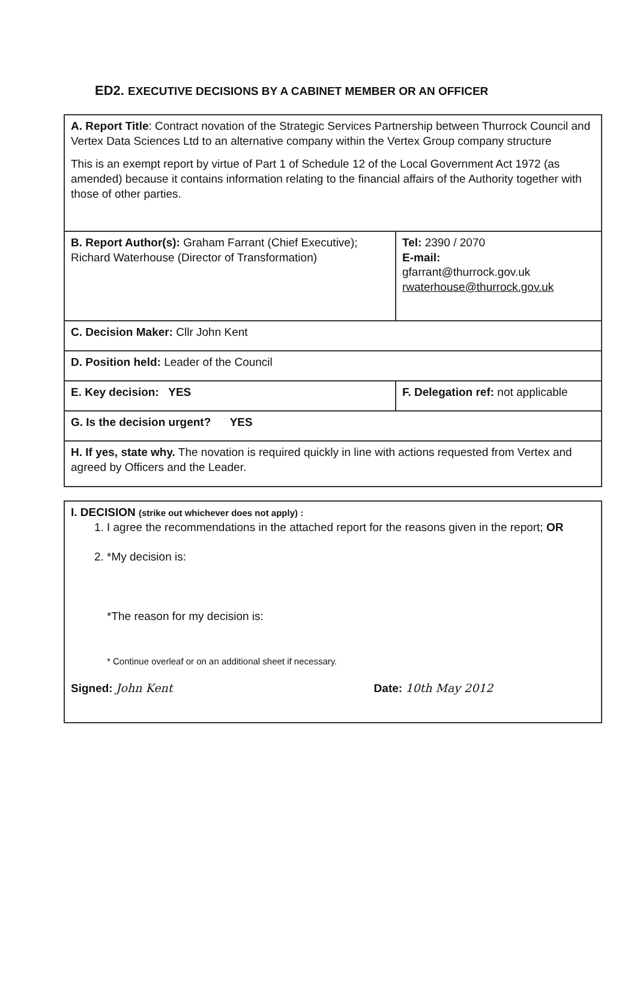ED2. EXECUTIVE DECISIONS BY A CABINET MEMBER OR AN OFFICER
| A. Report Title : Contract novation of the Strategic Services Partnership between Thurrock Council and Vertex Data Sciences Ltd to an alternative company within the Vertex Group company structure This is an exempt report by virtue of Part 1 of Schedule 12 of the Local Government Act 1972 (as amended) because it contains information relating to the financial affairs of the Authority together with those of other parties. | |
| B. Report Author(s): Graham Farrant (Chief Executive); Richard Waterhouse (Director of Transformation) | Tel: 2390 / 2070 E-mail: gfarrant@thurrock.gov.uk rwaterhouse@thurrock.gov.uk |
| C. Decision Maker: Cllr John Kent | |
| D. Position held: Leader of the Council | |
| E. Key decision: YES | F. Delegation ref: not applicable |
| G. Is the decision urgent? YES | |
| H. If yes, state why. The novation is required quickly in line with actions requested from Vertex and agreed by Officers and the Leader. | |
| I. DECISION (strike out whichever does not apply) : 1. I agree the recommendations in the attached report for the reasons given in the report; OR 2. *My decision is: *The reason for my decision is: * Continue overleaf or on an additional sheet if necessary. Signed: John Kent Date: 10th May 2012 |